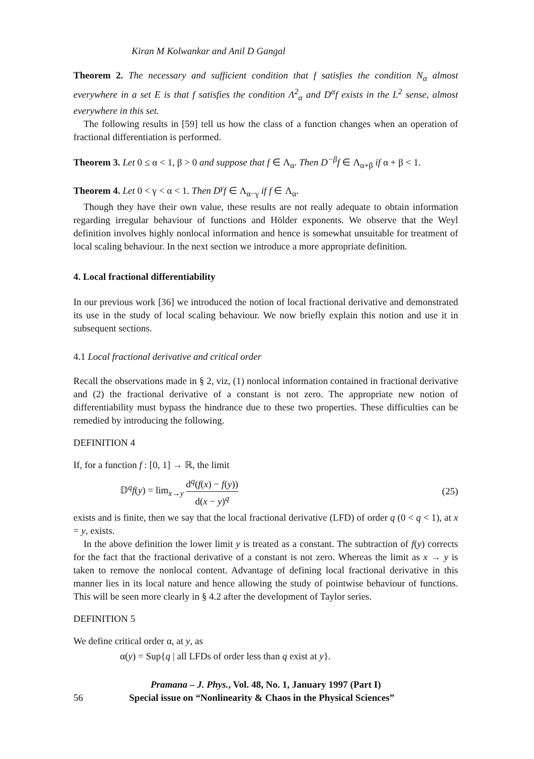Kiran M Kolwankar and Anil D Gangal
Theorem 2. The necessary and sufficient condition that f satisfies the condition N<sub>α</sub> almost everywhere in a set E is that f satisfies the condition Λ<sup>2</sup><sub>α</sub> and D<sup>α</sup>f exists in the L<sup>2</sup> sense, almost everywhere in this set.
The following results in [59] tell us how the class of a function changes when an operation of fractional differentiation is performed.
Theorem 3. Let 0 ≤ α < 1, β > 0 and suppose that f ∈ Λ<sub>α</sub>. Then D<sup>−β</sup>f ∈ Λ<sub>α+β</sub> if α + β < 1.
Theorem 4. Let 0 < γ < α < 1. Then D<sup>γ</sup>f ∈ Λ<sub>α−γ</sub> if f ∈ Λ<sub>α</sub>.
Though they have their own value, these results are not really adequate to obtain information regarding irregular behaviour of functions and Hölder exponents. We observe that the Weyl definition involves highly nonlocal information and hence is somewhat unsuitable for treatment of local scaling behaviour. In the next section we introduce a more appropriate definition.
4. Local fractional differentiability
In our previous work [36] we introduced the notion of local fractional derivative and demonstrated its use in the study of local scaling behaviour. We now briefly explain this notion and use it in subsequent sections.
4.1 Local fractional derivative and critical order
Recall the observations made in § 2, viz, (1) nonlocal information contained in fractional derivative and (2) the fractional derivative of a constant is not zero. The appropriate new notion of differentiability must bypass the hindrance due to these two properties. These difficulties can be remedied by introducing the following.
DEFINITION 4
If, for a function f : [0, 1] → ℝ, the limit
𝔻<sup>q</sup>f(y) = lim<sub>x→y</sub> d<sup>q</sup>(f(x) − f(y)) d(x − y)<sup>q</sup>
(25)
exists and is finite, then we say that the local fractional derivative (LFD) of order q (0 < q < 1), at x = y, exists.
In the above definition the lower limit y is treated as a constant. The subtraction of f(y) corrects for the fact that the fractional derivative of a constant is not zero. Whereas the limit as x → y is taken to remove the nonlocal content. Advantage of defining local fractional derivative in this manner lies in its local nature and hence allowing the study of pointwise behaviour of functions. This will be seen more clearly in § 4.2 after the development of Taylor series.
DEFINITION 5
We define critical order α, at y, as
α(y) = Sup{q | all LFDs of order less than q exist at y}.
Pramana – J. Phys., Vol. 48, No. 1, January 1997 (Part I)
56 Special issue on “Nonlinearity & Chaos in the Physical Sciences”